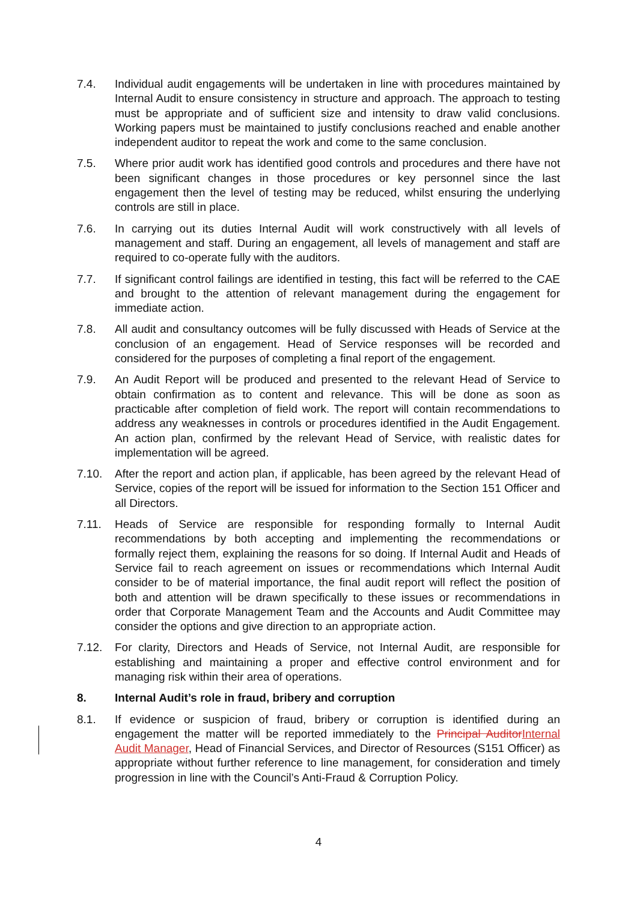7.4. Individual audit engagements will be undertaken in line with procedures maintained by Internal Audit to ensure consistency in structure and approach. The approach to testing must be appropriate and of sufficient size and intensity to draw valid conclusions. Working papers must be maintained to justify conclusions reached and enable another independent auditor to repeat the work and come to the same conclusion.
7.5. Where prior audit work has identified good controls and procedures and there have not been significant changes in those procedures or key personnel since the last engagement then the level of testing may be reduced, whilst ensuring the underlying controls are still in place.
7.6. In carrying out its duties Internal Audit will work constructively with all levels of management and staff. During an engagement, all levels of management and staff are required to co-operate fully with the auditors.
7.7. If significant control failings are identified in testing, this fact will be referred to the CAE and brought to the attention of relevant management during the engagement for immediate action.
7.8. All audit and consultancy outcomes will be fully discussed with Heads of Service at the conclusion of an engagement. Head of Service responses will be recorded and considered for the purposes of completing a final report of the engagement.
7.9. An Audit Report will be produced and presented to the relevant Head of Service to obtain confirmation as to content and relevance. This will be done as soon as practicable after completion of field work. The report will contain recommendations to address any weaknesses in controls or procedures identified in the Audit Engagement. An action plan, confirmed by the relevant Head of Service, with realistic dates for implementation will be agreed.
7.10. After the report and action plan, if applicable, has been agreed by the relevant Head of Service, copies of the report will be issued for information to the Section 151 Officer and all Directors.
7.11. Heads of Service are responsible for responding formally to Internal Audit recommendations by both accepting and implementing the recommendations or formally reject them, explaining the reasons for so doing. If Internal Audit and Heads of Service fail to reach agreement on issues or recommendations which Internal Audit consider to be of material importance, the final audit report will reflect the position of both and attention will be drawn specifically to these issues or recommendations in order that Corporate Management Team and the Accounts and Audit Committee may consider the options and give direction to an appropriate action.
7.12. For clarity, Directors and Heads of Service, not Internal Audit, are responsible for establishing and maintaining a proper and effective control environment and for managing risk within their area of operations.
8. Internal Audit’s role in fraud, bribery and corruption
8.1. If evidence or suspicion of fraud, bribery or corruption is identified during an engagement the matter will be reported immediately to the Principal Auditor Internal Audit Manager, Head of Financial Services, and Director of Resources (S151 Officer) as appropriate without further reference to line management, for consideration and timely progression in line with the Council’s Anti-Fraud & Corruption Policy.
4